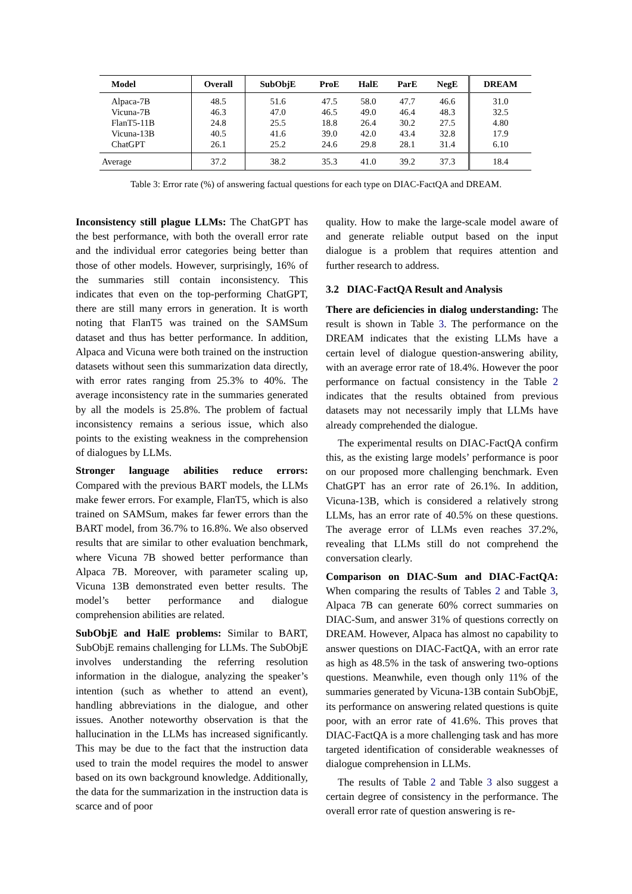| Model | Overall | SubObjE | ProE | HalE | ParE | NegE | DREAM |
| --- | --- | --- | --- | --- | --- | --- | --- |
| Alpaca-7B | 48.5 | 51.6 | 47.5 | 58.0 | 47.7 | 46.6 | 31.0 |
| Vicuna-7B | 46.3 | 47.0 | 46.5 | 49.0 | 46.4 | 48.3 | 32.5 |
| FlanT5-11B | 24.8 | 25.5 | 18.8 | 26.4 | 30.2 | 27.5 | 4.80 |
| Vicuna-13B | 40.5 | 41.6 | 39.0 | 42.0 | 43.4 | 32.8 | 17.9 |
| ChatGPT | 26.1 | 25.2 | 24.6 | 29.8 | 28.1 | 31.4 | 6.10 |
| Average | 37.2 | 38.2 | 35.3 | 41.0 | 39.2 | 37.3 | 18.4 |
Table 3: Error rate (%) of answering factual questions for each type on DIAC-FactQA and DREAM.
Inconsistency still plague LLMs: The ChatGPT has the best performance, with both the overall error rate and the individual error categories being better than those of other models. However, surprisingly, 16% of the summaries still contain inconsistency. This indicates that even on the top-performing ChatGPT, there are still many errors in generation. It is worth noting that FlanT5 was trained on the SAMSum dataset and thus has better performance. In addition, Alpaca and Vicuna were both trained on the instruction datasets without seen this summarization data directly, with error rates ranging from 25.3% to 40%. The average inconsistency rate in the summaries generated by all the models is 25.8%. The problem of factual inconsistency remains a serious issue, which also points to the existing weakness in the comprehension of dialogues by LLMs.
Stronger language abilities reduce errors: Compared with the previous BART models, the LLMs make fewer errors. For example, FlanT5, which is also trained on SAMSum, makes far fewer errors than the BART model, from 36.7% to 16.8%. We also observed results that are similar to other evaluation benchmark, where Vicuna 7B showed better performance than Alpaca 7B. Moreover, with parameter scaling up, Vicuna 13B demonstrated even better results. The model’s better performance and dialogue comprehension abilities are related.
SubObjE and HalE problems: Similar to BART, SubObjE remains challenging for LLMs. The SubObjE involves understanding the referring resolution information in the dialogue, analyzing the speaker’s intention (such as whether to attend an event), handling abbreviations in the dialogue, and other issues. Another noteworthy observation is that the hallucination in the LLMs has increased significantly. This may be due to the fact that the instruction data used to train the model requires the model to answer based on its own background knowledge. Additionally, the data for the summarization in the instruction data is scarce and of poor
quality. How to make the large-scale model aware of and generate reliable output based on the input dialogue is a problem that requires attention and further research to address.
3.2 DIAC-FactQA Result and Analysis
There are deficiencies in dialog understanding: The result is shown in Table 3. The performance on the DREAM indicates that the existing LLMs have a certain level of dialogue question-answering ability, with an average error rate of 18.4%. However the poor performance on factual consistency in the Table 2 indicates that the results obtained from previous datasets may not necessarily imply that LLMs have already comprehended the dialogue.
The experimental results on DIAC-FactQA confirm this, as the existing large models’ performance is poor on our proposed more challenging benchmark. Even ChatGPT has an error rate of 26.1%. In addition, Vicuna-13B, which is considered a relatively strong LLMs, has an error rate of 40.5% on these questions. The average error of LLMs even reaches 37.2%, revealing that LLMs still do not comprehend the conversation clearly.
Comparison on DIAC-Sum and DIAC-FactQA: When comparing the results of Tables 2 and Table 3, Alpaca 7B can generate 60% correct summaries on DIAC-Sum, and answer 31% of questions correctly on DREAM. However, Alpaca has almost no capability to answer questions on DIAC-FactQA, with an error rate as high as 48.5% in the task of answering two-options questions. Meanwhile, even though only 11% of the summaries generated by Vicuna-13B contain SubObjE, its performance on answering related questions is quite poor, with an error rate of 41.6%. This proves that DIAC-FactQA is a more challenging task and has more targeted identification of considerable weaknesses of dialogue comprehension in LLMs.
The results of Table 2 and Table 3 also suggest a certain degree of consistency in the performance. The overall error rate of question answering is re-